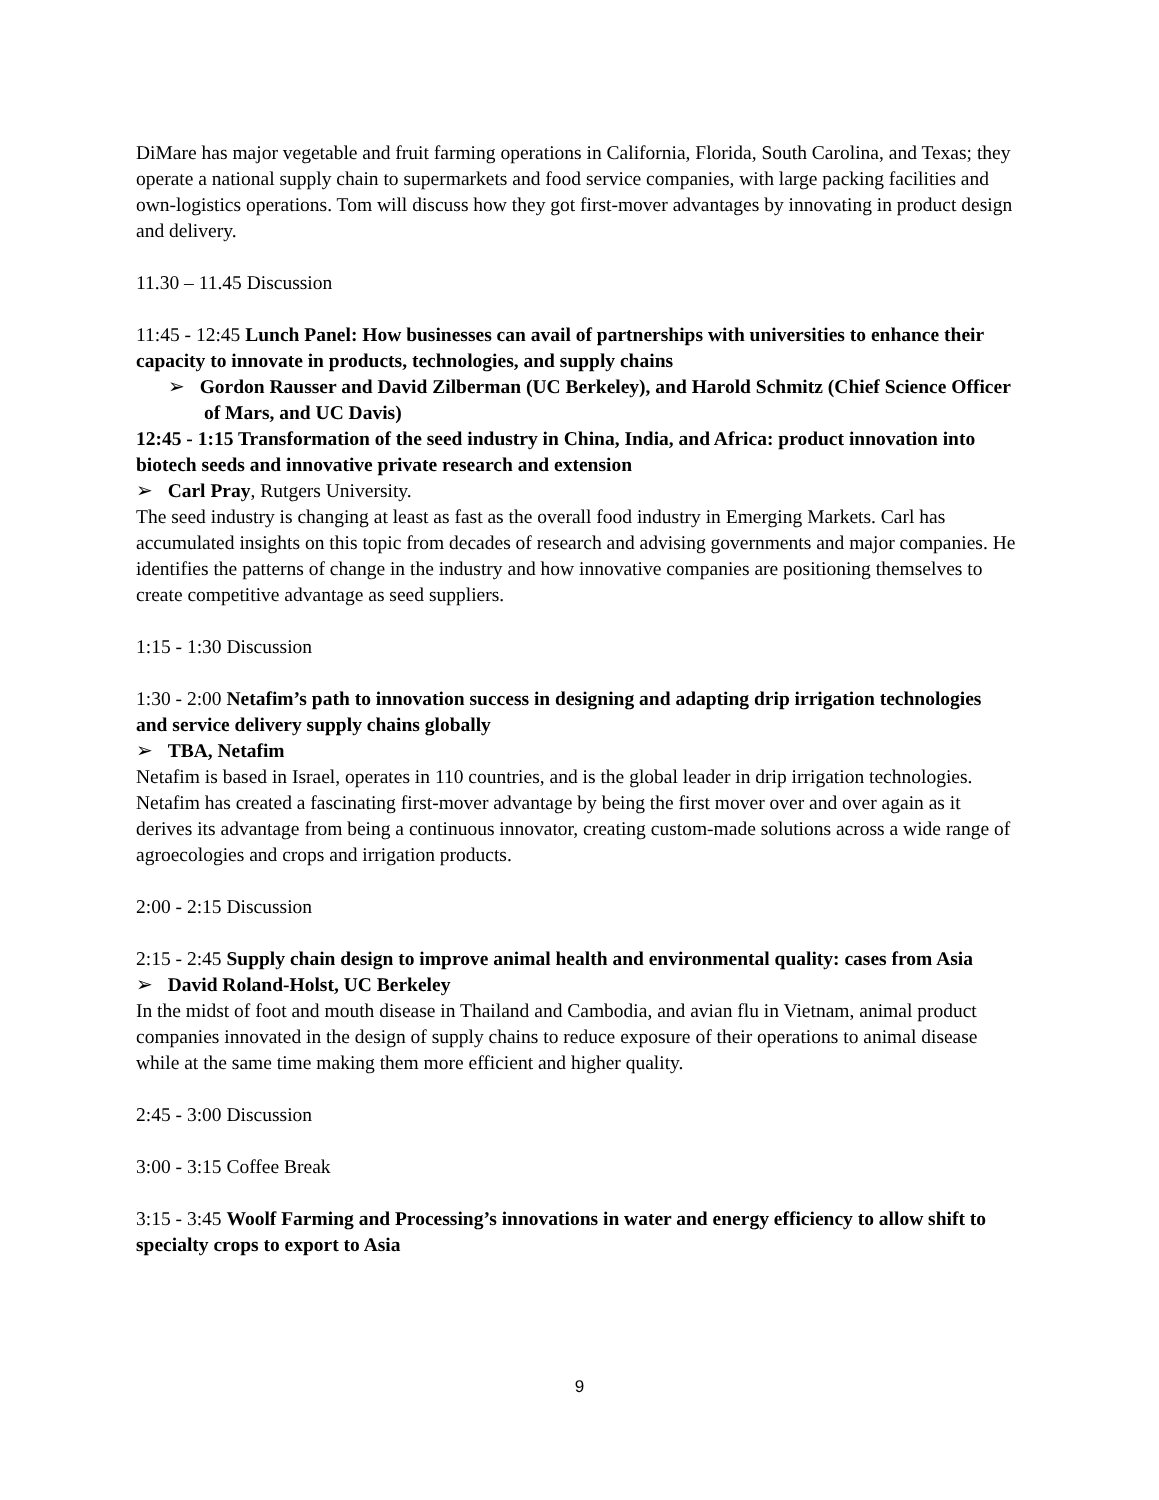DiMare has major vegetable and fruit farming operations in California, Florida, South Carolina, and Texas; they operate a national supply chain to supermarkets and food service companies, with large packing facilities and own-logistics operations. Tom will discuss how they got first-mover advantages by innovating in product design and delivery.
11.30 – 11.45 Discussion
11:45 - 12:45 Lunch Panel: How businesses can avail of partnerships with universities to enhance their capacity to innovate in products, technologies, and supply chains
➢ Gordon Rausser and David Zilberman (UC Berkeley), and Harold Schmitz (Chief Science Officer of Mars, and UC Davis)
12:45 - 1:15 Transformation of the seed industry in China, India, and Africa: product innovation into biotech seeds and innovative private research and extension
➢ Carl Pray, Rutgers University.
The seed industry is changing at least as fast as the overall food industry in Emerging Markets. Carl has accumulated insights on this topic from decades of research and advising governments and major companies. He identifies the patterns of change in the industry and how innovative companies are positioning themselves to create competitive advantage as seed suppliers.
1:15 - 1:30 Discussion
1:30 - 2:00 Netafim’s path to innovation success in designing and adapting drip irrigation technologies and service delivery supply chains globally
➢ TBA, Netafim
Netafim is based in Israel, operates in 110 countries, and is the global leader in drip irrigation technologies. Netafim has created a fascinating first-mover advantage by being the first mover over and over again as it derives its advantage from being a continuous innovator, creating custom-made solutions across a wide range of agroecologies and crops and irrigation products.
2:00 - 2:15 Discussion
2:15 - 2:45 Supply chain design to improve animal health and environmental quality: cases from Asia
➢ David Roland-Holst, UC Berkeley
In the midst of foot and mouth disease in Thailand and Cambodia, and avian flu in Vietnam, animal product companies innovated in the design of supply chains to reduce exposure of their operations to animal disease while at the same time making them more efficient and higher quality.
2:45 - 3:00 Discussion
3:00 - 3:15 Coffee Break
3:15 - 3:45 Woolf Farming and Processing’s innovations in water and energy efficiency to allow shift to specialty crops to export to Asia
9